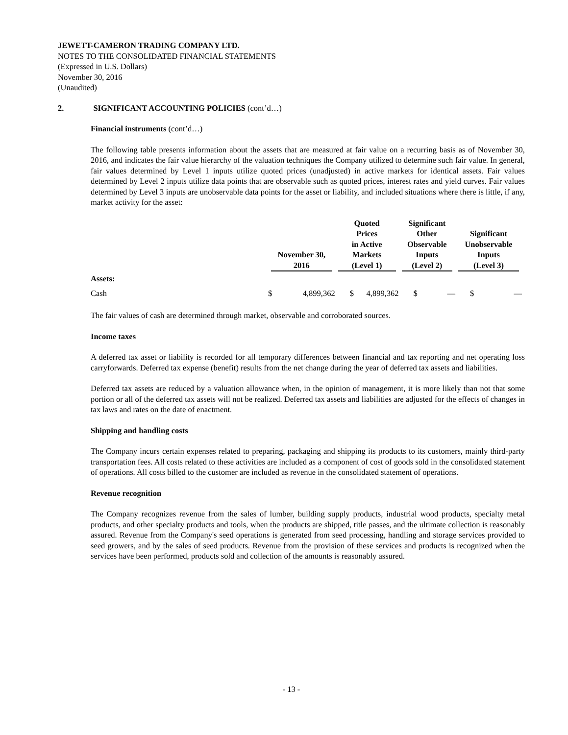JEWETT-CAMERON TRADING COMPANY LTD.
NOTES TO THE CONSOLIDATED FINANCIAL STATEMENTS
(Expressed in U.S. Dollars)
November 30, 2016
(Unaudited)
2. SIGNIFICANT ACCOUNTING POLICIES (cont’d…)
Financial instruments (cont’d…)
The following table presents information about the assets that are measured at fair value on a recurring basis as of November 30, 2016, and indicates the fair value hierarchy of the valuation techniques the Company utilized to determine such fair value. In general, fair values determined by Level 1 inputs utilize quoted prices (unadjusted) in active markets for identical assets. Fair values determined by Level 2 inputs utilize data points that are observable such as quoted prices, interest rates and yield curves. Fair values determined by Level 3 inputs are unobservable data points for the asset or liability, and included situations where there is little, if any, market activity for the asset:
| | November 30, 2016 | | Quoted Prices in Active Markets (Level 1) | | Significant Other Observable Inputs (Level 2) | | Significant Unobservable Inputs (Level 3) | |
| --- | --- | --- | --- | --- | --- | --- | --- | --- |
| Assets: | | | | | | | | |
| Cash | $ | 4,899,362 | $ | 4,899,362 | $ | — | $ | — |
The fair values of cash are determined through market, observable and corroborated sources.
Income taxes
A deferred tax asset or liability is recorded for all temporary differences between financial and tax reporting and net operating loss carryforwards. Deferred tax expense (benefit) results from the net change during the year of deferred tax assets and liabilities.
Deferred tax assets are reduced by a valuation allowance when, in the opinion of management, it is more likely than not that some portion or all of the deferred tax assets will not be realized. Deferred tax assets and liabilities are adjusted for the effects of changes in tax laws and rates on the date of enactment.
Shipping and handling costs
The Company incurs certain expenses related to preparing, packaging and shipping its products to its customers, mainly third-party transportation fees. All costs related to these activities are included as a component of cost of goods sold in the consolidated statement of operations. All costs billed to the customer are included as revenue in the consolidated statement of operations.
Revenue recognition
The Company recognizes revenue from the sales of lumber, building supply products, industrial wood products, specialty metal products, and other specialty products and tools, when the products are shipped, title passes, and the ultimate collection is reasonably assured. Revenue from the Company's seed operations is generated from seed processing, handling and storage services provided to seed growers, and by the sales of seed products. Revenue from the provision of these services and products is recognized when the services have been performed, products sold and collection of the amounts is reasonably assured.
- 13 -